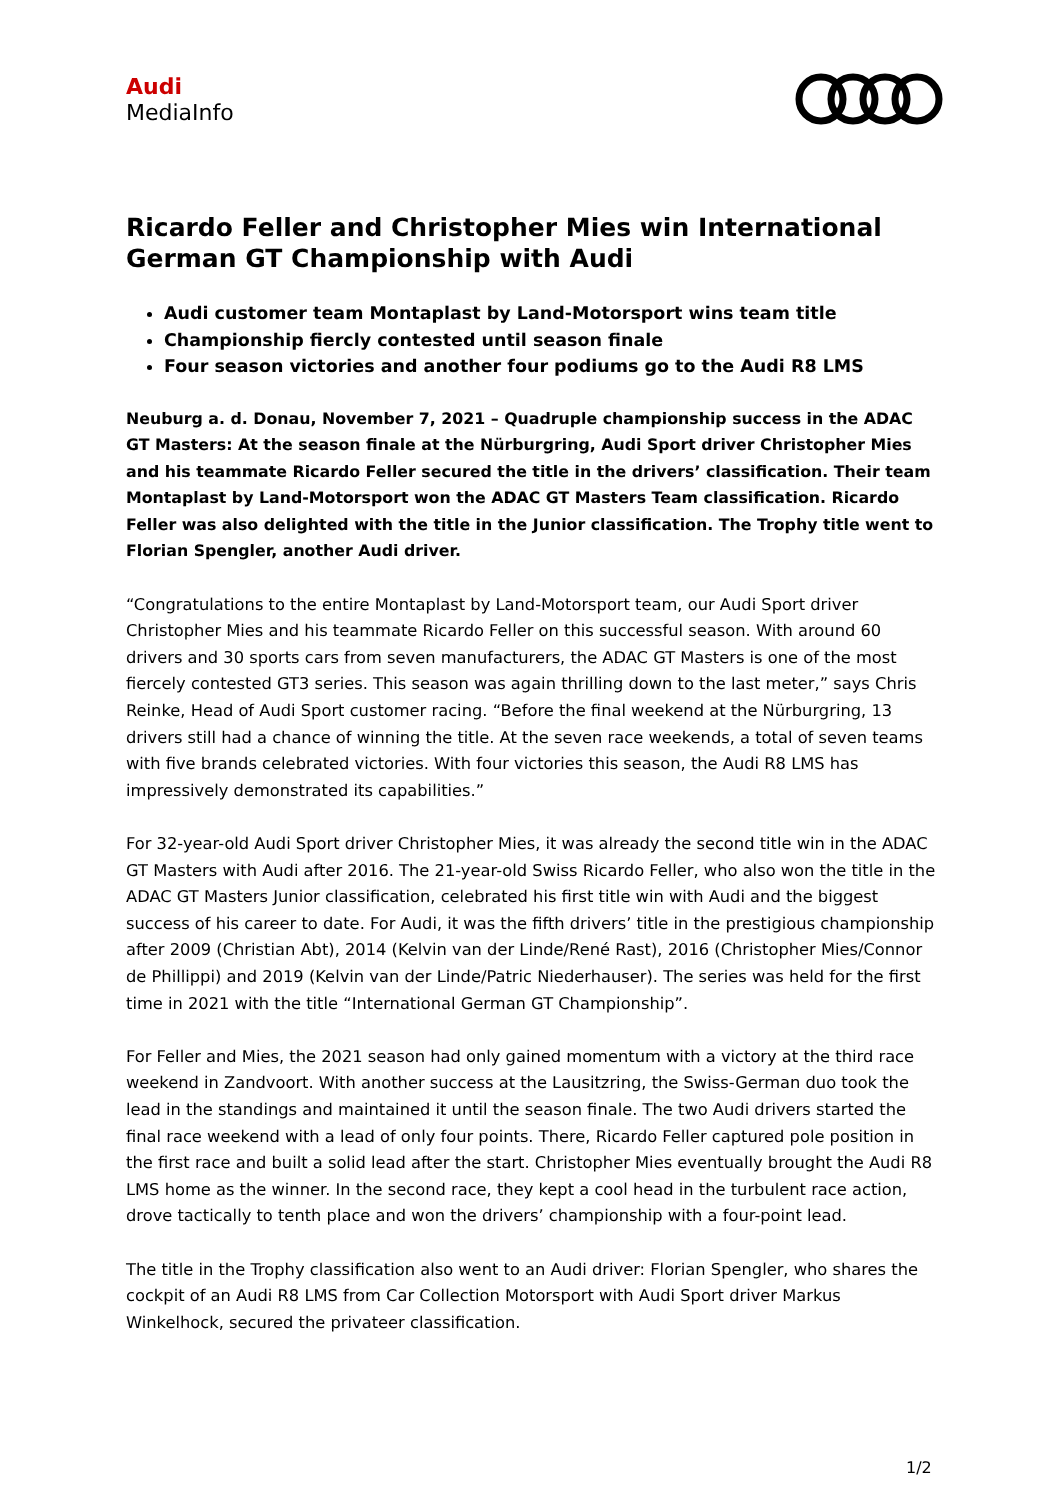Audi
MediaInfo
Ricardo Feller and Christopher Mies win International German GT Championship with Audi
Audi customer team Montaplast by Land-Motorsport wins team title
Championship fiercly contested until season finale
Four season victories and another four podiums go to the Audi R8 LMS
Neuburg a. d. Donau, November 7, 2021 – Quadruple championship success in the ADAC GT Masters: At the season finale at the Nürburgring, Audi Sport driver Christopher Mies and his teammate Ricardo Feller secured the title in the drivers’ classification. Their team Montaplast by Land-Motorsport won the ADAC GT Masters Team classification. Ricardo Feller was also delighted with the title in the Junior classification. The Trophy title went to Florian Spengler, another Audi driver.
“Congratulations to the entire Montaplast by Land-Motorsport team, our Audi Sport driver Christopher Mies and his teammate Ricardo Feller on this successful season. With around 60 drivers and 30 sports cars from seven manufacturers, the ADAC GT Masters is one of the most fiercely contested GT3 series. This season was again thrilling down to the last meter,” says Chris Reinke, Head of Audi Sport customer racing. “Before the final weekend at the Nürburgring, 13 drivers still had a chance of winning the title. At the seven race weekends, a total of seven teams with five brands celebrated victories. With four victories this season, the Audi R8 LMS has impressively demonstrated its capabilities.”
For 32-year-old Audi Sport driver Christopher Mies, it was already the second title win in the ADAC GT Masters with Audi after 2016. The 21-year-old Swiss Ricardo Feller, who also won the title in the ADAC GT Masters Junior classification, celebrated his first title win with Audi and the biggest success of his career to date. For Audi, it was the fifth drivers’ title in the prestigious championship after 2009 (Christian Abt), 2014 (Kelvin van der Linde/René Rast), 2016 (Christopher Mies/Connor de Phillippi) and 2019 (Kelvin van der Linde/Patric Niederhauser). The series was held for the first time in 2021 with the title “International German GT Championship”.
For Feller and Mies, the 2021 season had only gained momentum with a victory at the third race weekend in Zandvoort. With another success at the Lausitzring, the Swiss-German duo took the lead in the standings and maintained it until the season finale. The two Audi drivers started the final race weekend with a lead of only four points. There, Ricardo Feller captured pole position in the first race and built a solid lead after the start. Christopher Mies eventually brought the Audi R8 LMS home as the winner. In the second race, they kept a cool head in the turbulent race action, drove tactically to tenth place and won the drivers’ championship with a four-point lead.
The title in the Trophy classification also went to an Audi driver: Florian Spengler, who shares the cockpit of an Audi R8 LMS from Car Collection Motorsport with Audi Sport driver Markus Winkelhock, secured the privateer classification.
1/2